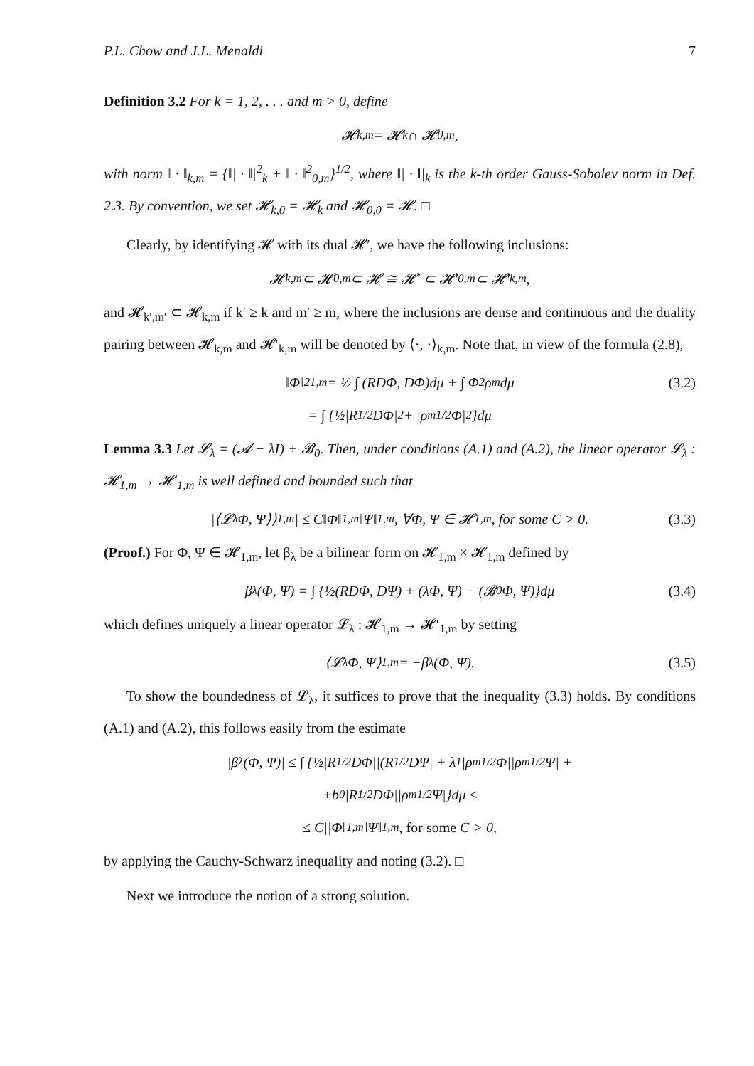P.L. Chow and J.L. Menaldi 7
Definition 3.2 For k = 1, 2, . . . and m > 0, define
𝓗<sub>k,m</sub> = 𝓗<sub>k</sub> ∩ 𝓗<sub>0,m</sub>,
with norm ‖ · ‖<sub>k,m</sub> = {‖| · ‖|<sup>2</sup><sub>k</sub> + ‖ · ‖<sup>2</sup><sub>0,m</sub>}<sup>1/2</sup>, where ‖| · ‖|<sub>k</sub> is the k-th order Gauss-Sobolev norm in Def. 2.3. By convention, we set 𝓗<sub>k,0</sub> = 𝓗<sub>k</sub> and 𝓗<sub>0,0</sub> = 𝓗. □
Clearly, by identifying 𝓗 with its dual 𝓗′, we have the following inclusions:
𝓗<sub>k,m</sub> ⊂ 𝓗<sub>0,m</sub> ⊂ 𝓗 ≅ 𝓗′ ⊂ 𝓗′<sub>0,m</sub> ⊂ 𝓗′<sub>k,m</sub>,
and 𝓗<sub>k′,m′</sub> ⊂ 𝓗<sub>k,m</sub> if k′ ≥ k and m′ ≥ m, where the inclusions are dense and continuous and the duality pairing between 𝓗<sub>k,m</sub> and 𝓗′<sub>k,m</sub> will be denoted by ⟨·, ·⟩<sub>k,m</sub>. Note that, in view of the formula (2.8),
‖Φ‖<sup>2</sup><sub>1,m</sub> = ½ ∫ (RDΦ, DΦ)dμ + ∫ Φ<sup>2</sup>ρ<sub>m</sub>dμ (3.2)
= ∫ {½|R<sup>1/2</sup>DΦ|<sup>2</sup> + |ρ<sub>m</sub><sup>1/2</sup>Φ|<sup>2</sup>}dμ
Lemma 3.3 Let 𝓛<sub>λ</sub> = (𝓐 − λI) + 𝓑<sub>0</sub>. Then, under conditions (A.1) and (A.2), the linear operator 𝓛<sub>λ</sub> : 𝓗<sub>1,m</sub> → 𝓗′<sub>1,m</sub> is well defined and bounded such that
|⟨𝓛<sub>λ</sub>Φ, Ψ⟩⟩<sub>1,m</sub>| ≤ C‖Φ‖<sub>1,m</sub>‖Ψ‖<sub>1,m</sub>, ∀Φ, Ψ ∈ 𝓗<sub>1,m</sub>, for some C > 0. (3.3)
(Proof.) For Φ, Ψ ∈ 𝓗<sub>1,m</sub>, let β<sub>λ</sub> be a bilinear form on 𝓗<sub>1,m</sub> × 𝓗<sub>1,m</sub> defined by
β<sub>λ</sub>(Φ, Ψ) = ∫ {½(RDΦ, DΨ) + (λΦ, Ψ) − (𝓑<sub>0</sub>Φ, Ψ)}dμ (3.4)
which defines uniquely a linear operator 𝓛<sub>λ</sub> : 𝓗<sub>1,m</sub> → 𝓗′<sub>1,m</sub> by setting
⟨𝓛<sub>λ</sub>Φ, Ψ⟩<sub>1,m</sub> = −β<sub>λ</sub>(Φ, Ψ). (3.5)
To show the boundedness of 𝓛<sub>λ</sub>, it suffices to prove that the inequality (3.3) holds. By conditions (A.1) and (A.2), this follows easily from the estimate
|β<sub>λ</sub>(Φ, Ψ)| ≤ ∫ {½|R<sup>1/2</sup>DΦ||(R<sup>1/2</sup>DΨ| + λ<sub>1</sub>|ρ<sub>m</sub><sup>1/2</sup>Φ||ρ<sub>m</sub><sup>1/2</sup>Ψ| +
+b<sub>0</sub>|R<sup>1/2</sup>DΦ||ρ<sub>m</sub><sup>1/2</sup>Ψ|}dμ ≤
≤ C||Φ‖<sub>1,m</sub>‖Ψ‖<sub>1,m</sub>, for some C > 0,
by applying the Cauchy-Schwarz inequality and noting (3.2). □
Next we introduce the notion of a strong solution.